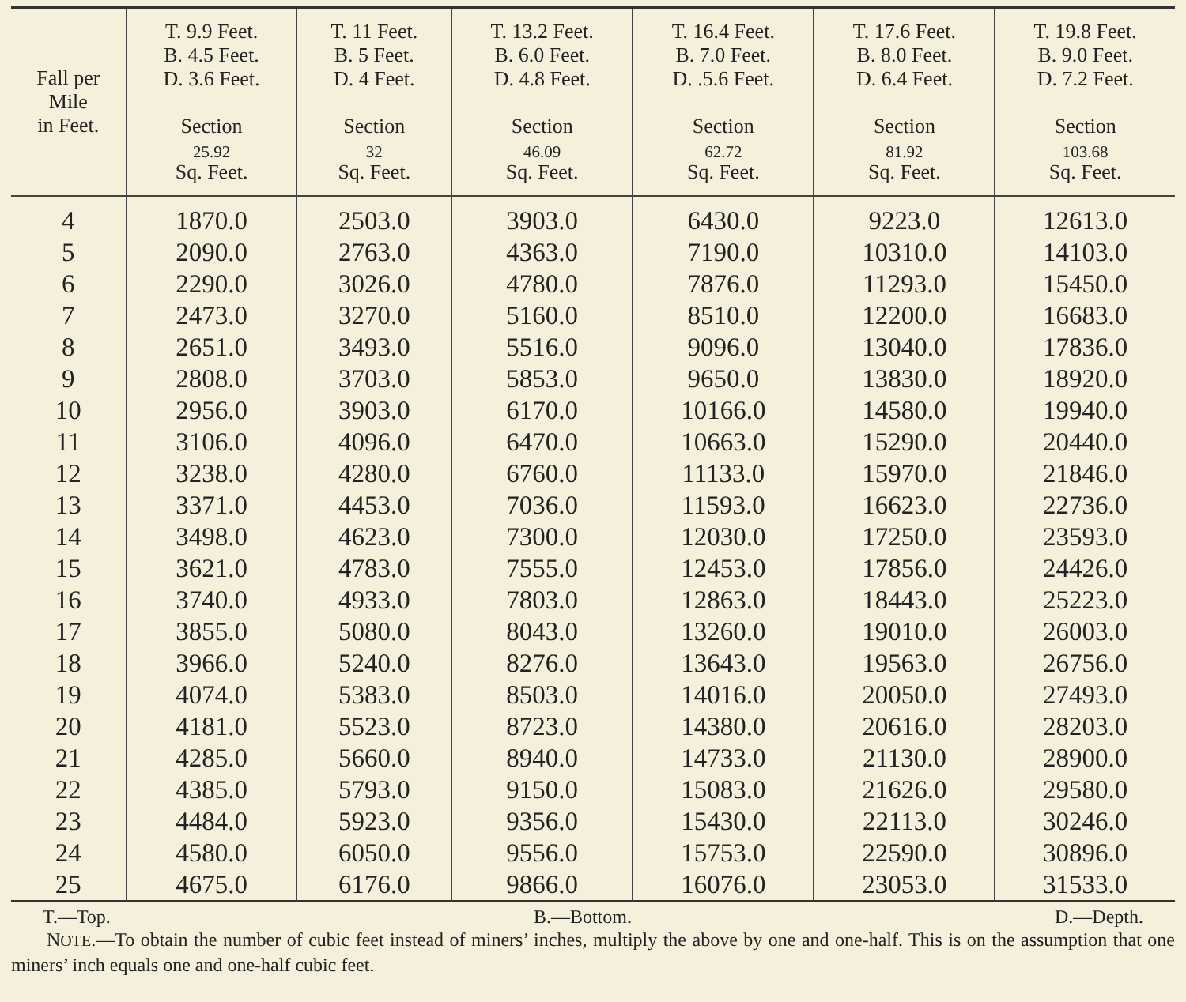| Fall per Mile in Feet. | T. 9.9 Feet. B. 4.5 Feet. D. 3.6 Feet. Section 25.92 Sq. Feet. | T. 11 Feet. B. 5 Feet. D. 4 Feet. Section 32 Sq. Feet. | T. 13.2 Feet. B. 6.0 Feet. D. 4.8 Feet. Section 46.09 Sq. Feet. | T. 16.4 Feet. B. 7.0 Feet. D. .5.6 Feet. Section 62.72 Sq. Feet. | T. 17.6 Feet. B. 8.0 Feet. D. 6.4 Feet. Section 81.92 Sq. Feet. | T. 19.8 Feet. B. 9.0 Feet. D. 7.2 Feet. Section 103.68 Sq. Feet. |
| --- | --- | --- | --- | --- | --- | --- |
| 4 | 1870.0 | 2503.0 | 3903.0 | 6430.0 | 9223.0 | 12613.0 |
| 5 | 2090.0 | 2763.0 | 4363.0 | 7190.0 | 10310.0 | 14103.0 |
| 6 | 2290.0 | 3026.0 | 4780.0 | 7876.0 | 11293.0 | 15450.0 |
| 7 | 2473.0 | 3270.0 | 5160.0 | 8510.0 | 12200.0 | 16683.0 |
| 8 | 2651.0 | 3493.0 | 5516.0 | 9096.0 | 13040.0 | 17836.0 |
| 9 | 2808.0 | 3703.0 | 5853.0 | 9650.0 | 13830.0 | 18920.0 |
| 10 | 2956.0 | 3903.0 | 6170.0 | 10166.0 | 14580.0 | 19940.0 |
| 11 | 3106.0 | 4096.0 | 6470.0 | 10663.0 | 15290.0 | 20440.0 |
| 12 | 3238.0 | 4280.0 | 6760.0 | 11133.0 | 15970.0 | 21846.0 |
| 13 | 3371.0 | 4453.0 | 7036.0 | 11593.0 | 16623.0 | 22736.0 |
| 14 | 3498.0 | 4623.0 | 7300.0 | 12030.0 | 17250.0 | 23593.0 |
| 15 | 3621.0 | 4783.0 | 7555.0 | 12453.0 | 17856.0 | 24426.0 |
| 16 | 3740.0 | 4933.0 | 7803.0 | 12863.0 | 18443.0 | 25223.0 |
| 17 | 3855.0 | 5080.0 | 8043.0 | 13260.0 | 19010.0 | 26003.0 |
| 18 | 3966.0 | 5240.0 | 8276.0 | 13643.0 | 19563.0 | 26756.0 |
| 19 | 4074.0 | 5383.0 | 8503.0 | 14016.0 | 20050.0 | 27493.0 |
| 20 | 4181.0 | 5523.0 | 8723.0 | 14380.0 | 20616.0 | 28203.0 |
| 21 | 4285.0 | 5660.0 | 8940.0 | 14733.0 | 21130.0 | 28900.0 |
| 22 | 4385.0 | 5793.0 | 9150.0 | 15083.0 | 21626.0 | 29580.0 |
| 23 | 4484.0 | 5923.0 | 9356.0 | 15430.0 | 22113.0 | 30246.0 |
| 24 | 4580.0 | 6050.0 | 9556.0 | 15753.0 | 22590.0 | 30896.0 |
| 25 | 4675.0 | 6176.0 | 9866.0 | 16076.0 | 23053.0 | 31533.0 |
T.—Top. B.—Bottom. D.—Depth.
NOTE.—To obtain the number of cubic feet instead of miners’ inches, multiply the above by one and one-half. This is on the assumption that one miners’ inch equals one and one-half cubic feet.